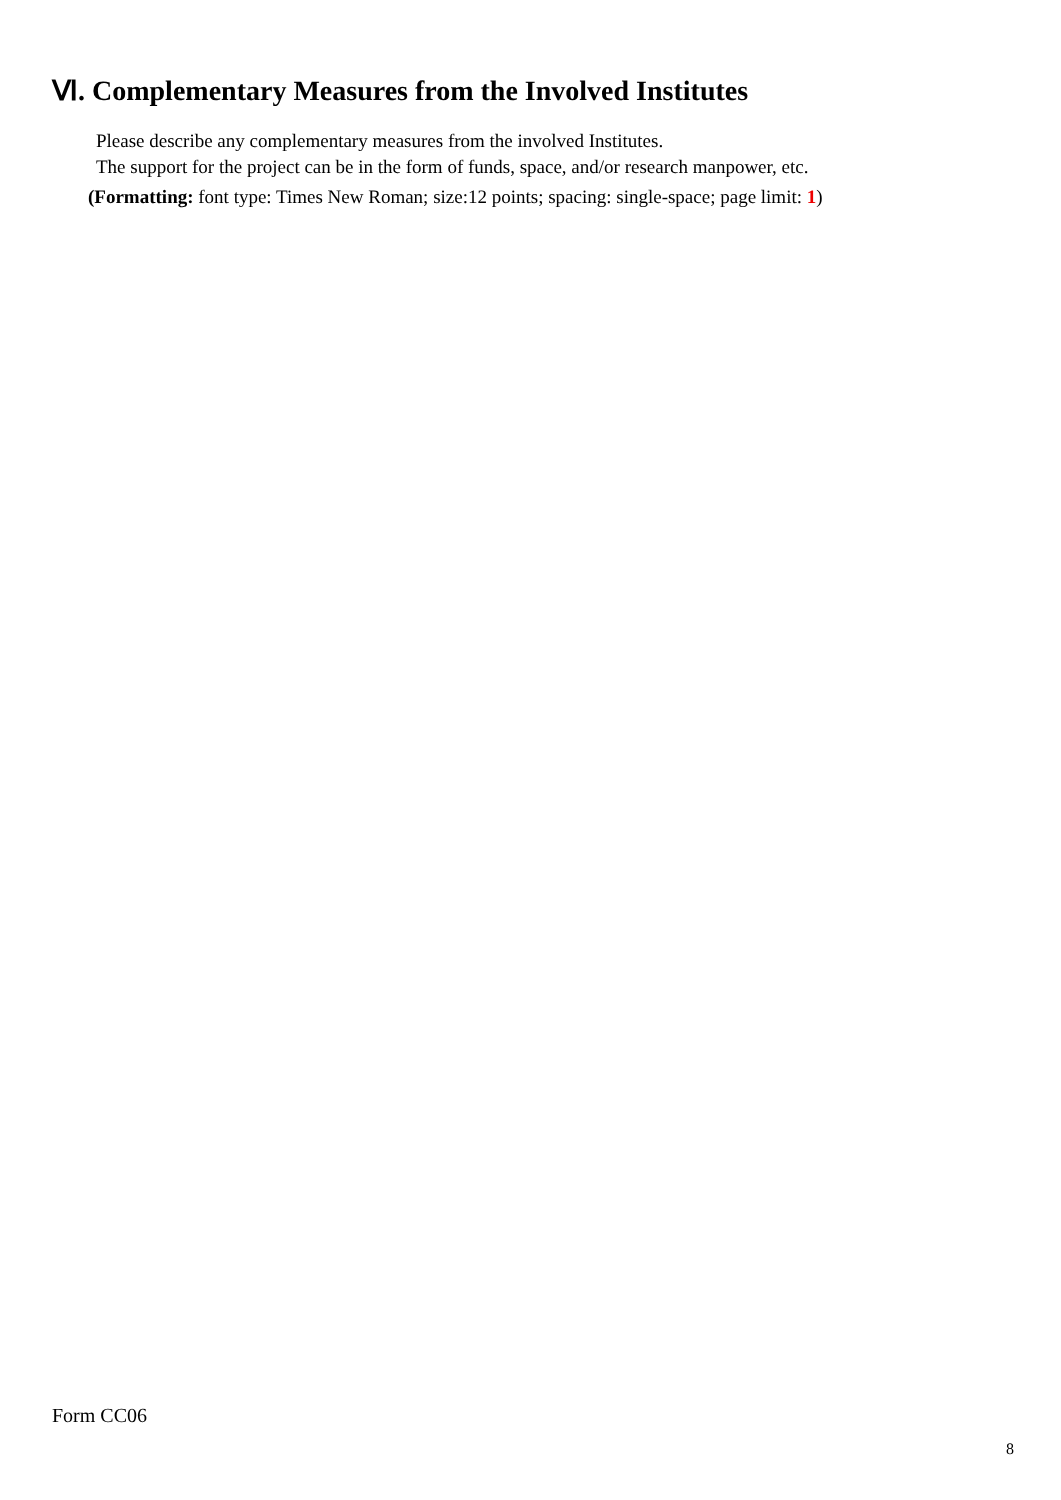Ⅵ. Complementary Measures from the Involved Institutes
Please describe any complementary measures from the involved Institutes.
The support for the project can be in the form of funds, space, and/or research manpower, etc.
(Formatting: font type: Times New Roman; size:12 points; spacing: single-space; page limit: 1)
Form CC06
8